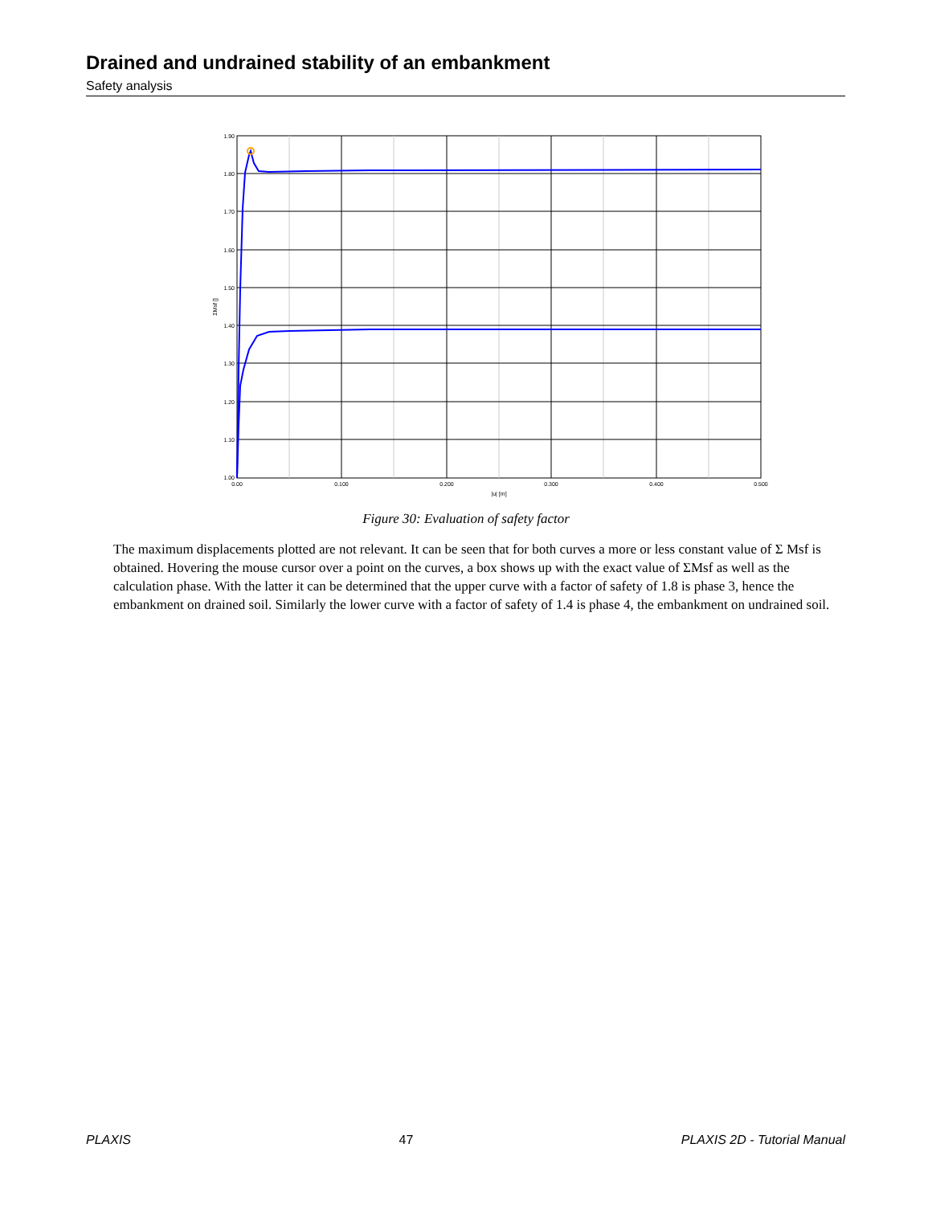Drained and undrained stability of an embankment
Safety analysis
1.90
1.80
1.70
1.60
1.50
1.40
1.30
1.20
1.10
1.00
0.00
0.100
0.200
0.300
0.400
0.500
|u| [m]
ΣMsf []
Figure 30: Evaluation of safety factor
The maximum displacements plotted are not relevant. It can be seen that for both curves a more or less constant value of Σ Msf is obtained. Hovering the mouse cursor over a point on the curves, a box shows up with the exact value of ΣMsf as well as the calculation phase. With the latter it can be determined that the upper curve with a factor of safety of 1.8 is phase 3, hence the embankment on drained soil. Similarly the lower curve with a factor of safety of 1.4 is phase 4, the embankment on undrained soil.
PLAXIS 47 PLAXIS 2D - Tutorial Manual